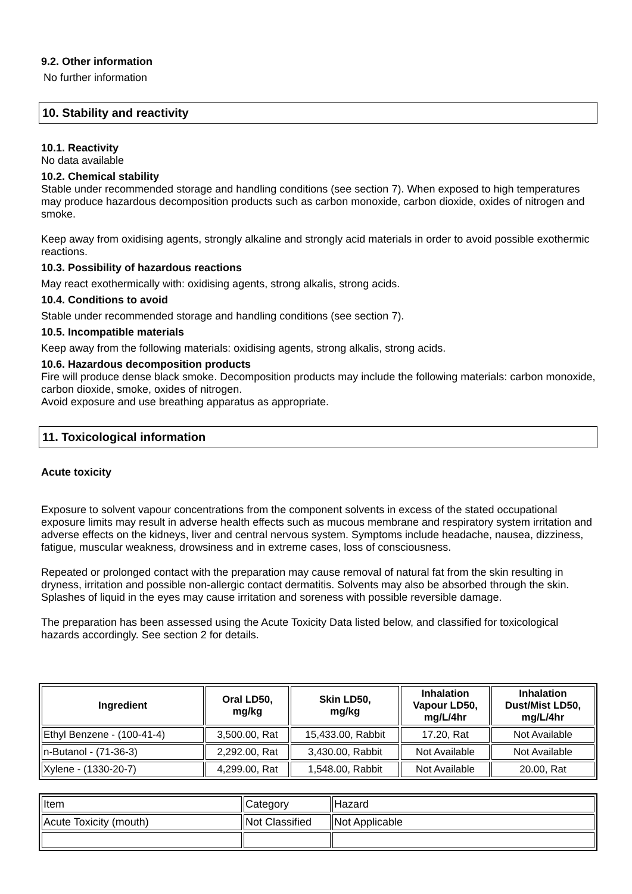9.2. Other information
No further information
10. Stability and reactivity
10.1. Reactivity
No data available
10.2. Chemical stability
Stable under recommended storage and handling conditions (see section 7). When exposed to high temperatures may produce hazardous decomposition products such as carbon monoxide, carbon dioxide, oxides of nitrogen and smoke.
Keep away from oxidising agents, strongly alkaline and strongly acid materials in order to avoid possible exothermic reactions.
10.3. Possibility of hazardous reactions
May react exothermically with: oxidising agents, strong alkalis, strong acids.
10.4. Conditions to avoid
Stable under recommended storage and handling conditions (see section 7).
10.5. Incompatible materials
Keep away from the following materials: oxidising agents, strong alkalis, strong acids.
10.6. Hazardous decomposition products
Fire will produce dense black smoke. Decomposition products may include the following materials: carbon monoxide, carbon dioxide, smoke, oxides of nitrogen.
Avoid exposure and use breathing apparatus as appropriate.
11. Toxicological information
Acute toxicity
Exposure to solvent vapour concentrations from the component solvents in excess of the stated occupational exposure limits may result in adverse health effects such as mucous membrane and respiratory system irritation and adverse effects on the kidneys, liver and central nervous system. Symptoms include headache, nausea, dizziness, fatigue, muscular weakness, drowsiness and in extreme cases, loss of consciousness.
Repeated or prolonged contact with the preparation may cause removal of natural fat from the skin resulting in dryness, irritation and possible non-allergic contact dermatitis. Solvents may also be absorbed through the skin. Splashes of liquid in the eyes may cause irritation and soreness with possible reversible damage.
The preparation has been assessed using the Acute Toxicity Data listed below, and classified for toxicological hazards accordingly. See section 2 for details.
| Ingredient | Oral LD50, mg/kg | Skin LD50, mg/kg | Inhalation Vapour LD50, mg/L/4hr | Inhalation Dust/Mist LD50, mg/L/4hr |
| --- | --- | --- | --- | --- |
| Ethyl Benzene - (100-41-4) | 3,500.00, Rat | 15,433.00, Rabbit | 17.20, Rat | Not Available |
| n-Butanol - (71-36-3) | 2,292.00, Rat | 3,430.00, Rabbit | Not Available | Not Available |
| Xylene - (1330-20-7) | 4,299.00, Rat | 1,548.00, Rabbit | Not Available | 20.00, Rat |
| Item | Category | Hazard |
| Acute Toxicity (mouth) | Not Classified | Not Applicable |